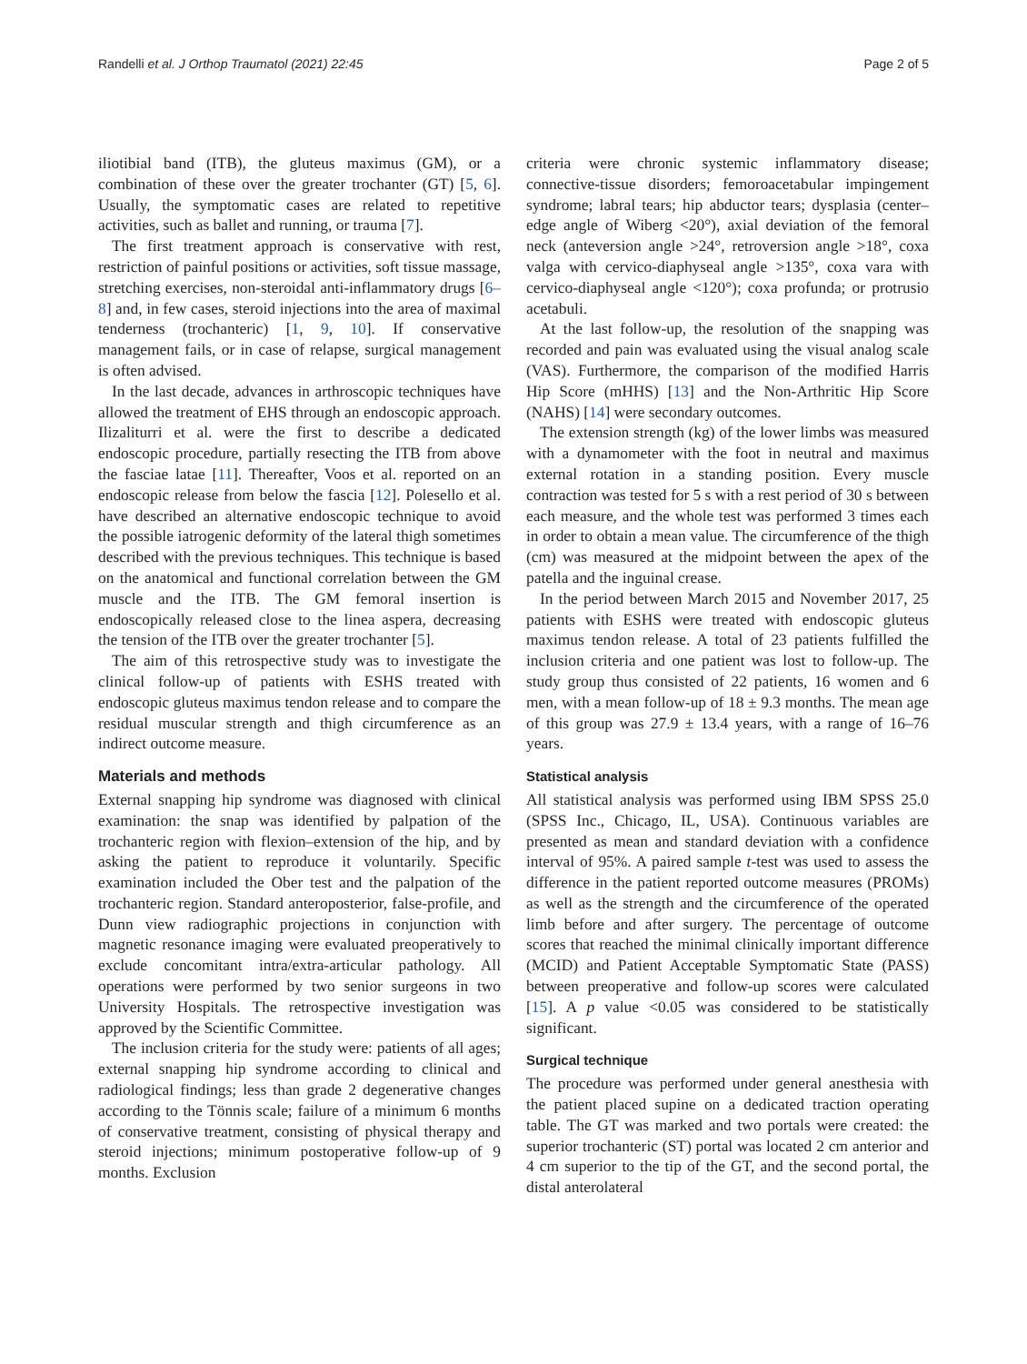Randelli et al. J Orthop Traumatol (2021) 22:45
Page 2 of 5
iliotibial band (ITB), the gluteus maximus (GM), or a combination of these over the greater trochanter (GT) [5, 6]. Usually, the symptomatic cases are related to repetitive activities, such as ballet and running, or trauma [7].
The first treatment approach is conservative with rest, restriction of painful positions or activities, soft tissue massage, stretching exercises, non-steroidal anti-inflammatory drugs [6–8] and, in few cases, steroid injections into the area of maximal tenderness (trochanteric) [1, 9, 10]. If conservative management fails, or in case of relapse, surgical management is often advised.
In the last decade, advances in arthroscopic techniques have allowed the treatment of EHS through an endoscopic approach. Ilizaliturri et al. were the first to describe a dedicated endoscopic procedure, partially resecting the ITB from above the fasciae latae [11]. Thereafter, Voos et al. reported on an endoscopic release from below the fascia [12]. Polesello et al. have described an alternative endoscopic technique to avoid the possible iatrogenic deformity of the lateral thigh sometimes described with the previous techniques. This technique is based on the anatomical and functional correlation between the GM muscle and the ITB. The GM femoral insertion is endoscopically released close to the linea aspera, decreasing the tension of the ITB over the greater trochanter [5].
The aim of this retrospective study was to investigate the clinical follow-up of patients with ESHS treated with endoscopic gluteus maximus tendon release and to compare the residual muscular strength and thigh circumference as an indirect outcome measure.
Materials and methods
External snapping hip syndrome was diagnosed with clinical examination: the snap was identified by palpation of the trochanteric region with flexion–extension of the hip, and by asking the patient to reproduce it voluntarily. Specific examination included the Ober test and the palpation of the trochanteric region. Standard anteroposterior, false-profile, and Dunn view radiographic projections in conjunction with magnetic resonance imaging were evaluated preoperatively to exclude concomitant intra/extra-articular pathology. All operations were performed by two senior surgeons in two University Hospitals. The retrospective investigation was approved by the Scientific Committee.
The inclusion criteria for the study were: patients of all ages; external snapping hip syndrome according to clinical and radiological findings; less than grade 2 degenerative changes according to the Tönnis scale; failure of a minimum 6 months of conservative treatment, consisting of physical therapy and steroid injections; minimum postoperative follow-up of 9 months. Exclusion
criteria were chronic systemic inflammatory disease; connective-tissue disorders; femoroacetabular impingement syndrome; labral tears; hip abductor tears; dysplasia (center–edge angle of Wiberg <20°), axial deviation of the femoral neck (anteversion angle >24°, retroversion angle >18°, coxa valga with cervico-diaphyseal angle >135°, coxa vara with cervico-diaphyseal angle <120°); coxa profunda; or protrusio acetabuli.
At the last follow-up, the resolution of the snapping was recorded and pain was evaluated using the visual analog scale (VAS). Furthermore, the comparison of the modified Harris Hip Score (mHHS) [13] and the Non-Arthritic Hip Score (NAHS) [14] were secondary outcomes.
The extension strength (kg) of the lower limbs was measured with a dynamometer with the foot in neutral and maximus external rotation in a standing position. Every muscle contraction was tested for 5 s with a rest period of 30 s between each measure, and the whole test was performed 3 times each in order to obtain a mean value. The circumference of the thigh (cm) was measured at the midpoint between the apex of the patella and the inguinal crease.
In the period between March 2015 and November 2017, 25 patients with ESHS were treated with endoscopic gluteus maximus tendon release. A total of 23 patients fulfilled the inclusion criteria and one patient was lost to follow-up. The study group thus consisted of 22 patients, 16 women and 6 men, with a mean follow-up of 18 ± 9.3 months. The mean age of this group was 27.9 ± 13.4 years, with a range of 16–76 years.
Statistical analysis
All statistical analysis was performed using IBM SPSS 25.0 (SPSS Inc., Chicago, IL, USA). Continuous variables are presented as mean and standard deviation with a confidence interval of 95%. A paired sample t-test was used to assess the difference in the patient reported outcome measures (PROMs) as well as the strength and the circumference of the operated limb before and after surgery. The percentage of outcome scores that reached the minimal clinically important difference (MCID) and Patient Acceptable Symptomatic State (PASS) between preoperative and follow-up scores were calculated [15]. A p value <0.05 was considered to be statistically significant.
Surgical technique
The procedure was performed under general anesthesia with the patient placed supine on a dedicated traction operating table. The GT was marked and two portals were created: the superior trochanteric (ST) portal was located 2 cm anterior and 4 cm superior to the tip of the GT, and the second portal, the distal anterolateral